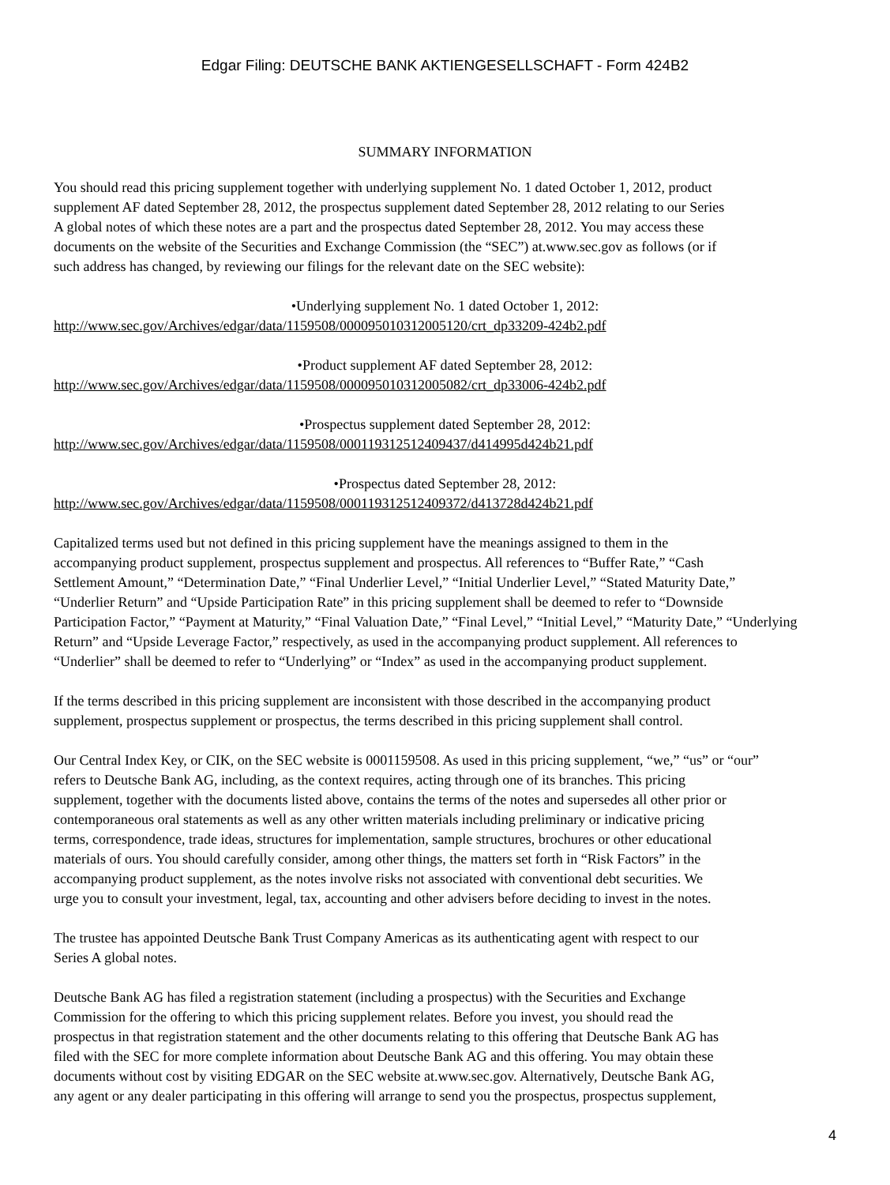Edgar Filing: DEUTSCHE BANK AKTIENGESELLSCHAFT - Form 424B2
SUMMARY INFORMATION
You should read this pricing supplement together with underlying supplement No. 1 dated October 1, 2012, product
supplement AF dated September 28, 2012, the prospectus supplement dated September 28, 2012 relating to our Series
A global notes of which these notes are a part and the prospectus dated September 28, 2012. You may access these
documents on the website of the Securities and Exchange Commission (the “SEC”) at.www.sec.gov as follows (or if
such address has changed, by reviewing our filings for the relevant date on the SEC website):
•Underlying supplement No. 1 dated October 1, 2012:
http://www.sec.gov/Archives/edgar/data/1159508/000095010312005120/crt_dp33209-424b2.pdf
•Product supplement AF dated September 28, 2012:
http://www.sec.gov/Archives/edgar/data/1159508/000095010312005082/crt_dp33006-424b2.pdf
•Prospectus supplement dated September 28, 2012:
http://www.sec.gov/Archives/edgar/data/1159508/000119312512409437/d414995d424b21.pdf
•Prospectus dated September 28, 2012:
http://www.sec.gov/Archives/edgar/data/1159508/000119312512409372/d413728d424b21.pdf
Capitalized terms used but not defined in this pricing supplement have the meanings assigned to them in the
accompanying product supplement, prospectus supplement and prospectus. All references to “Buffer Rate,” “Cash
Settlement Amount,” “Determination Date,” “Final Underlier Level,” “Initial Underlier Level,” “Stated Maturity Date,”
“Underlier Return” and “Upside Participation Rate” in this pricing supplement shall be deemed to refer to “Downside
Participation Factor,” “Payment at Maturity,” “Final Valuation Date,” “Final Level,” “Initial Level,” “Maturity Date,” “Underlying
Return” and “Upside Leverage Factor,” respectively, as used in the accompanying product supplement. All references to
“Underlier” shall be deemed to refer to “Underlying” or “Index” as used in the accompanying product supplement.
If the terms described in this pricing supplement are inconsistent with those described in the accompanying product
supplement, prospectus supplement or prospectus, the terms described in this pricing supplement shall control.
Our Central Index Key, or CIK, on the SEC website is 0001159508. As used in this pricing supplement, “we,” “us” or “our”
refers to Deutsche Bank AG, including, as the context requires, acting through one of its branches. This pricing
supplement, together with the documents listed above, contains the terms of the notes and supersedes all other prior or
contemporaneous oral statements as well as any other written materials including preliminary or indicative pricing
terms, correspondence, trade ideas, structures for implementation, sample structures, brochures or other educational
materials of ours. You should carefully consider, among other things, the matters set forth in “Risk Factors” in the
accompanying product supplement, as the notes involve risks not associated with conventional debt securities. We
urge you to consult your investment, legal, tax, accounting and other advisers before deciding to invest in the notes.
The trustee has appointed Deutsche Bank Trust Company Americas as its authenticating agent with respect to our
Series A global notes.
Deutsche Bank AG has filed a registration statement (including a prospectus) with the Securities and Exchange
Commission for the offering to which this pricing supplement relates. Before you invest, you should read the
prospectus in that registration statement and the other documents relating to this offering that Deutsche Bank AG has
filed with the SEC for more complete information about Deutsche Bank AG and this offering. You may obtain these
documents without cost by visiting EDGAR on the SEC website at.www.sec.gov. Alternatively, Deutsche Bank AG,
any agent or any dealer participating in this offering will arrange to send you the prospectus, prospectus supplement,
4